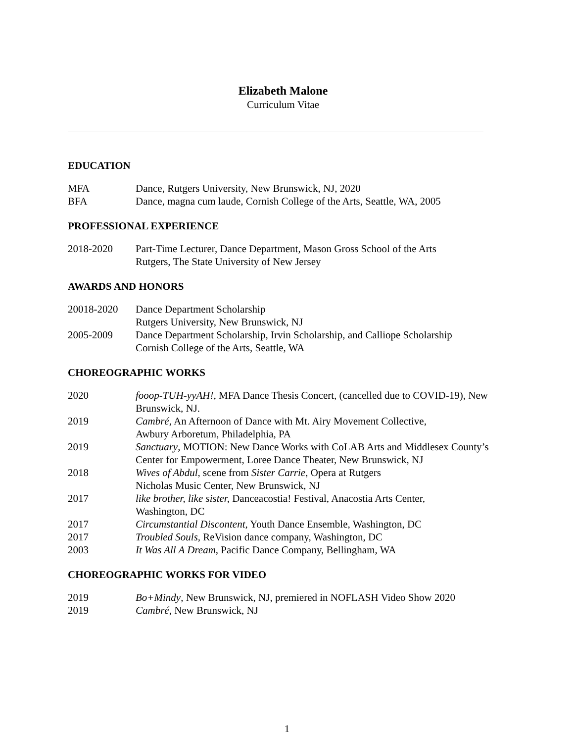Elizabeth Malone
Curriculum Vitae
EDUCATION
MFA Dance, Rutgers University, New Brunswick, NJ, 2020
BFA Dance, magna cum laude, Cornish College of the Arts, Seattle, WA, 2005
PROFESSIONAL EXPERIENCE
2018-2020 Part-Time Lecturer, Dance Department, Mason Gross School of the Arts
Rutgers, The State University of New Jersey
AWARDS AND HONORS
20018-2020 Dance Department Scholarship
Rutgers University, New Brunswick, NJ
2005-2009 Dance Department Scholarship, Irvin Scholarship, and Calliope Scholarship
Cornish College of the Arts, Seattle, WA
CHOREOGRAPHIC WORKS
2020 fooop-TUH-yyAH!, MFA Dance Thesis Concert, (cancelled due to COVID-19), New Brunswick, NJ.
2019 Cambré, An Afternoon of Dance with Mt. Airy Movement Collective,
Awbury Arboretum, Philadelphia, PA
2019 Sanctuary, MOTION: New Dance Works with CoLAB Arts and Middlesex County’s Center for Empowerment, Loree Dance Theater, New Brunswick, NJ
2018 Wives of Abdul, scene from Sister Carrie, Opera at Rutgers
Nicholas Music Center, New Brunswick, NJ
2017 like brother, like sister, Danceacostia! Festival, Anacostia Arts Center,
Washington, DC
2017 Circumstantial Discontent, Youth Dance Ensemble, Washington, DC
2017 Troubled Souls, ReVision dance company, Washington, DC
2003 It Was All A Dream, Pacific Dance Company, Bellingham, WA
CHOREOGRAPHIC WORKS FOR VIDEO
2019 Bo+Mindy, New Brunswick, NJ, premiered in NOFLASH Video Show 2020
2019 Cambré, New Brunswick, NJ
1